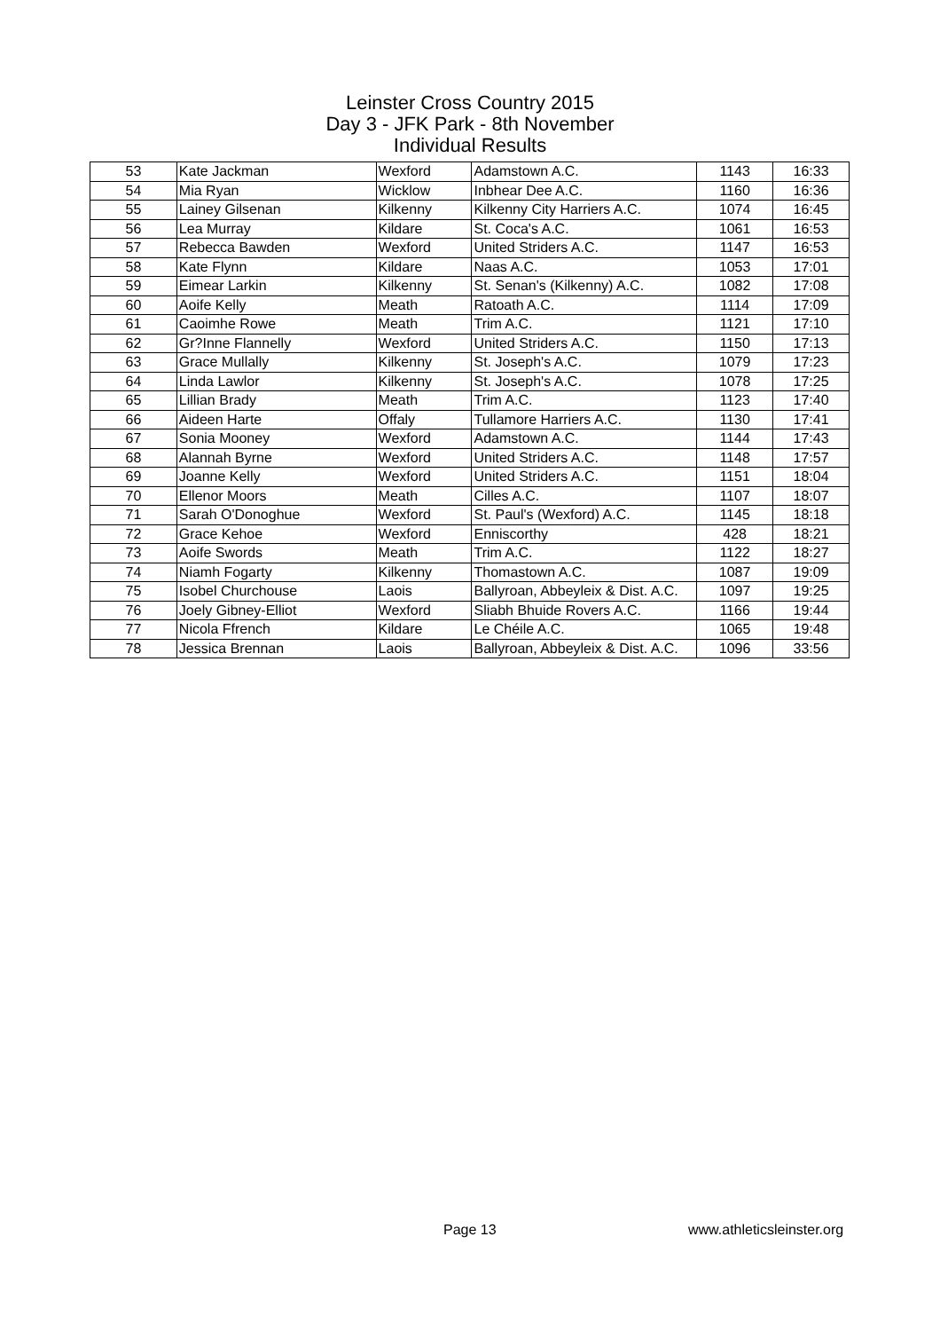Leinster Cross Country 2015
Day 3 - JFK Park - 8th November
Individual Results
| 53 | Kate Jackman | Wexford | Adamstown A.C. | 1143 | 16:33 |
| 54 | Mia Ryan | Wicklow | Inbhear Dee A.C. | 1160 | 16:36 |
| 55 | Lainey Gilsenan | Kilkenny | Kilkenny City Harriers A.C. | 1074 | 16:45 |
| 56 | Lea Murray | Kildare | St. Coca's A.C. | 1061 | 16:53 |
| 57 | Rebecca Bawden | Wexford | United Striders A.C. | 1147 | 16:53 |
| 58 | Kate Flynn | Kildare | Naas A.C. | 1053 | 17:01 |
| 59 | Eimear Larkin | Kilkenny | St. Senan's (Kilkenny) A.C. | 1082 | 17:08 |
| 60 | Aoife Kelly | Meath | Ratoath A.C. | 1114 | 17:09 |
| 61 | Caoimhe Rowe | Meath | Trim A.C. | 1121 | 17:10 |
| 62 | Gr?Inne Flannelly | Wexford | United Striders A.C. | 1150 | 17:13 |
| 63 | Grace Mullally | Kilkenny | St. Joseph's A.C. | 1079 | 17:23 |
| 64 | Linda Lawlor | Kilkenny | St. Joseph's A.C. | 1078 | 17:25 |
| 65 | Lillian Brady | Meath | Trim A.C. | 1123 | 17:40 |
| 66 | Aideen Harte | Offaly | Tullamore Harriers A.C. | 1130 | 17:41 |
| 67 | Sonia Mooney | Wexford | Adamstown A.C. | 1144 | 17:43 |
| 68 | Alannah Byrne | Wexford | United Striders A.C. | 1148 | 17:57 |
| 69 | Joanne Kelly | Wexford | United Striders A.C. | 1151 | 18:04 |
| 70 | Ellenor Moors | Meath | Cilles A.C. | 1107 | 18:07 |
| 71 | Sarah O'Donoghue | Wexford | St. Paul's (Wexford) A.C. | 1145 | 18:18 |
| 72 | Grace Kehoe | Wexford | Enniscorthy | 428 | 18:21 |
| 73 | Aoife Swords | Meath | Trim A.C. | 1122 | 18:27 |
| 74 | Niamh Fogarty | Kilkenny | Thomastown A.C. | 1087 | 19:09 |
| 75 | Isobel Churchouse | Laois | Ballyroan, Abbeyleix & Dist. A.C. | 1097 | 19:25 |
| 76 | Joely Gibney-Elliot | Wexford | Sliabh Bhuide Rovers A.C. | 1166 | 19:44 |
| 77 | Nicola Ffrench | Kildare | Le Chéile A.C. | 1065 | 19:48 |
| 78 | Jessica Brennan | Laois | Ballyroan, Abbeyleix & Dist. A.C. | 1096 | 33:56 |
Page 13 www.athleticsleinster.org